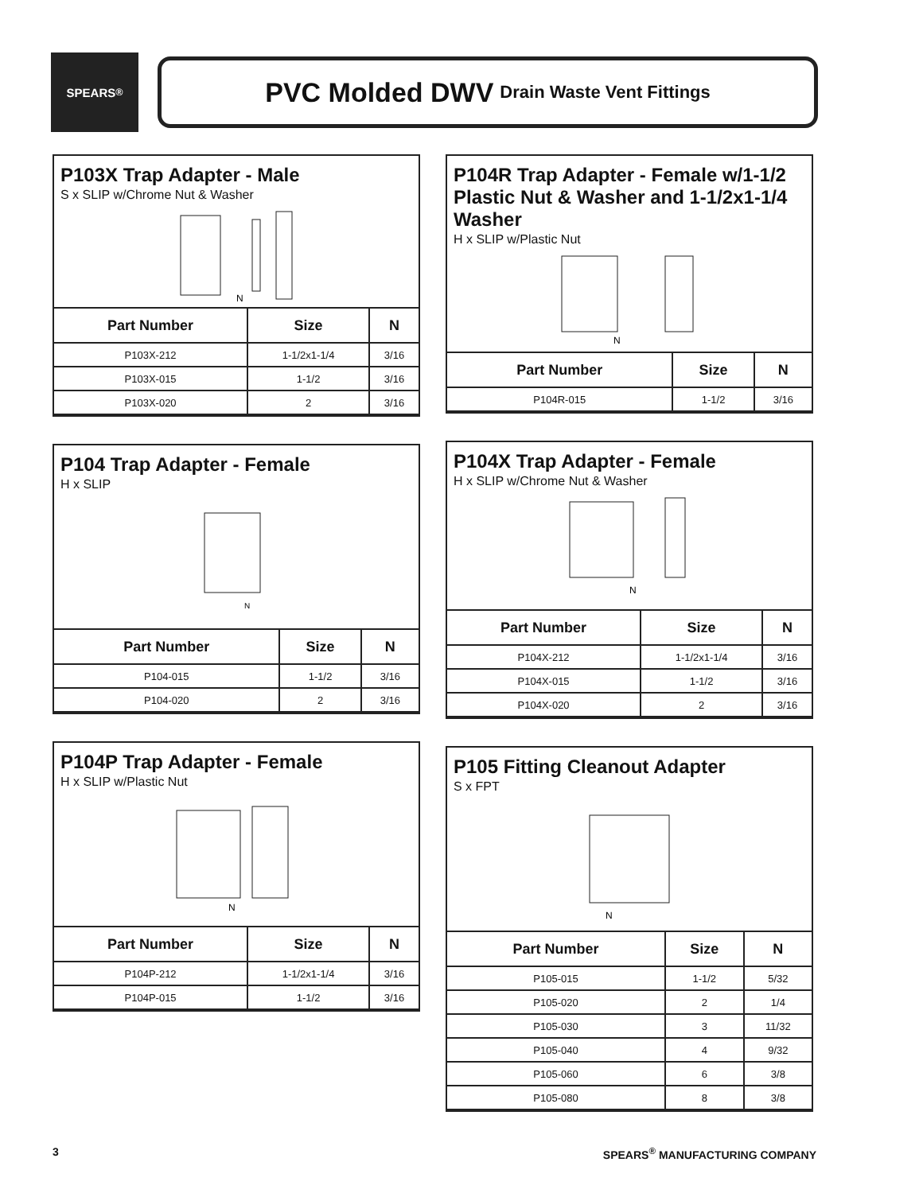SPEARS<sup>®</sup>
PVC Molded DWV Drain Waste Vent Fittings
P103X Trap Adapter - Male
S x SLIP w/Chrome Nut & Washer
N
| Part Number | Size | N |
| --- | --- | --- |
| P103X-212 | 1-1/2x1-1/4 | 3/16 |
| P103X-015 | 1-1/2 | 3/16 |
| P103X-020 | 2 | 3/16 |
P104 Trap Adapter - Female
H x SLIP
N
| Part Number | Size | N |
| --- | --- | --- |
| P104-015 | 1-1/2 | 3/16 |
| P104-020 | 2 | 3/16 |
P104P Trap Adapter - Female
H x SLIP w/Plastic Nut
N
| Part Number | Size | N |
| --- | --- | --- |
| P104P-212 | 1-1/2x1-1/4 | 3/16 |
| P104P-015 | 1-1/2 | 3/16 |
P104R Trap Adapter - Female w/1-1/2 Plastic Nut & Washer and 1-1/2x1-1/4 Washer
H x SLIP w/Plastic Nut
N
| Part Number | Size | N |
| --- | --- | --- |
| P104R-015 | 1-1/2 | 3/16 |
P104X Trap Adapter - Female
H x SLIP w/Chrome Nut & Washer
N
| Part Number | Size | N |
| --- | --- | --- |
| P104X-212 | 1-1/2x1-1/4 | 3/16 |
| P104X-015 | 1-1/2 | 3/16 |
| P104X-020 | 2 | 3/16 |
P105 Fitting Cleanout Adapter
S x FPT
N
| Part Number | Size | N |
| --- | --- | --- |
| P105-015 | 1-1/2 | 5/32 |
| P105-020 | 2 | 1/4 |
| P105-030 | 3 | 11/32 |
| P105-040 | 4 | 9/32 |
| P105-060 | 6 | 3/8 |
| P105-080 | 8 | 3/8 |
3 SPEARS<sup>®</sup> MANUFACTURING COMPANY